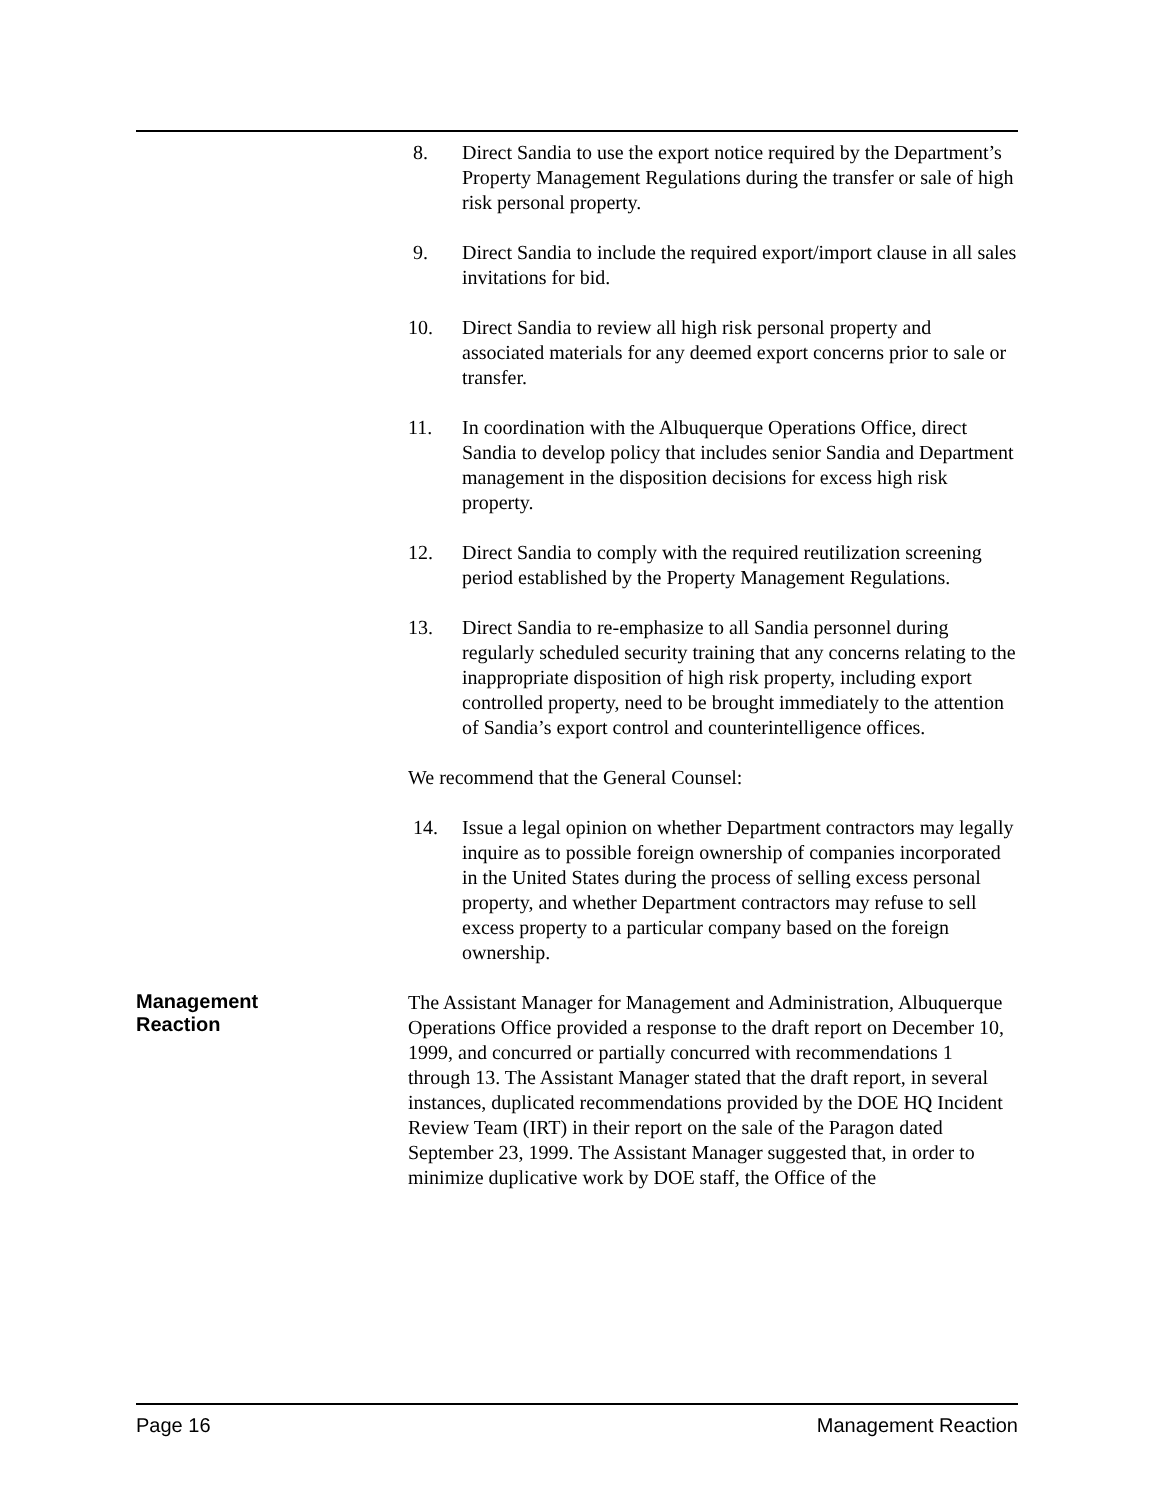8. Direct Sandia to use the export notice required by the Department’s Property Management Regulations during the transfer or sale of high risk personal property.
9. Direct Sandia to include the required export/import clause in all sales invitations for bid.
10. Direct Sandia to review all high risk personal property and associated materials for any deemed export concerns prior to sale or transfer.
11. In coordination with the Albuquerque Operations Office, direct Sandia to develop policy that includes senior Sandia and Department management in the disposition decisions for excess high risk property.
12. Direct Sandia to comply with the required reutilization screening period established by the Property Management Regulations.
13. Direct Sandia to re-emphasize to all Sandia personnel during regularly scheduled security training that any concerns relating to the inappropriate disposition of high risk property, including export controlled property, need to be brought immediately to the attention of Sandia’s export control and counterintelligence offices.
We recommend that the General Counsel:
14. Issue a legal opinion on whether Department contractors may legally inquire as to possible foreign ownership of companies incorporated in the United States during the process of selling excess personal property, and whether Department contractors may refuse to sell excess property to a particular company based on the foreign ownership.
Management
Reaction
The Assistant Manager for Management and Administration, Albuquerque Operations Office provided a response to the draft report on December 10, 1999, and concurred or partially concurred with recommendations 1 through 13. The Assistant Manager stated that the draft report, in several instances, duplicated recommendations provided by the DOE HQ Incident Review Team (IRT) in their report on the sale of the Paragon dated September 23, 1999. The Assistant Manager suggested that, in order to minimize duplicative work by DOE staff, the Office of the
Page 16 Management Reaction